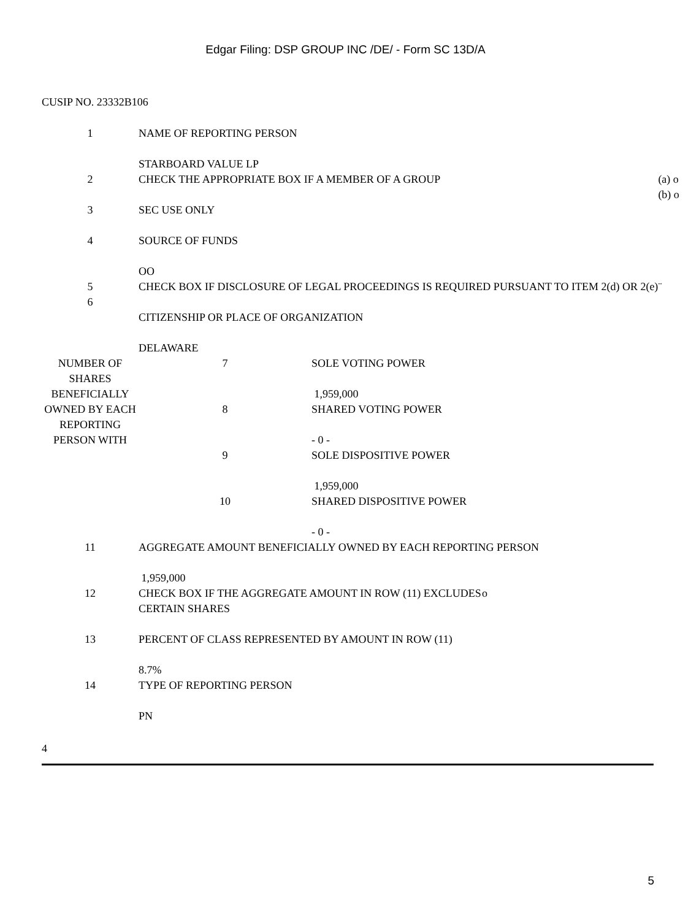Edgar Filing: DSP GROUP INC /DE/ - Form SC 13D/A
CUSIP NO. 23332B106
| 1 | NAME OF REPORTING PERSON STARBOARD VALUE LP | |
| 2 | CHECK THE APPROPRIATE BOX IF A MEMBER OF A GROUP | (a) o (b) o |
| 3 | SEC USE ONLY | |
| 4 | SOURCE OF FUNDS OO | |
| 5 | CHECK BOX IF DISCLOSURE OF LEGAL PROCEEDINGS IS REQUIRED PURSUANT TO ITEM 2(d) OR 2(e) | ¨ |
| 6 | CITIZENSHIP OR PLACE OF ORGANIZATION DELAWARE | |
| NUMBER OF SHARES BENEFICIALLY OWNED BY EACH REPORTING PERSON WITH | 7 | SOLE VOTING POWER 1,959,000 |
| | 8 | SHARED VOTING POWER - 0 - |
| | 9 | SOLE DISPOSITIVE POWER 1,959,000 |
| | 10 | SHARED DISPOSITIVE POWER - 0 - |
| 11 | AGGREGATE AMOUNT BENEFICIALLY OWNED BY EACH REPORTING PERSON 1,959,000 | |
| 12 | CHECK BOX IF THE AGGREGATE AMOUNT IN ROW (11) EXCLUDES CERTAIN SHARES | o |
| 13 | PERCENT OF CLASS REPRESENTED BY AMOUNT IN ROW (11) 8.7% | |
| 14 | TYPE OF REPORTING PERSON PN | |
4
5